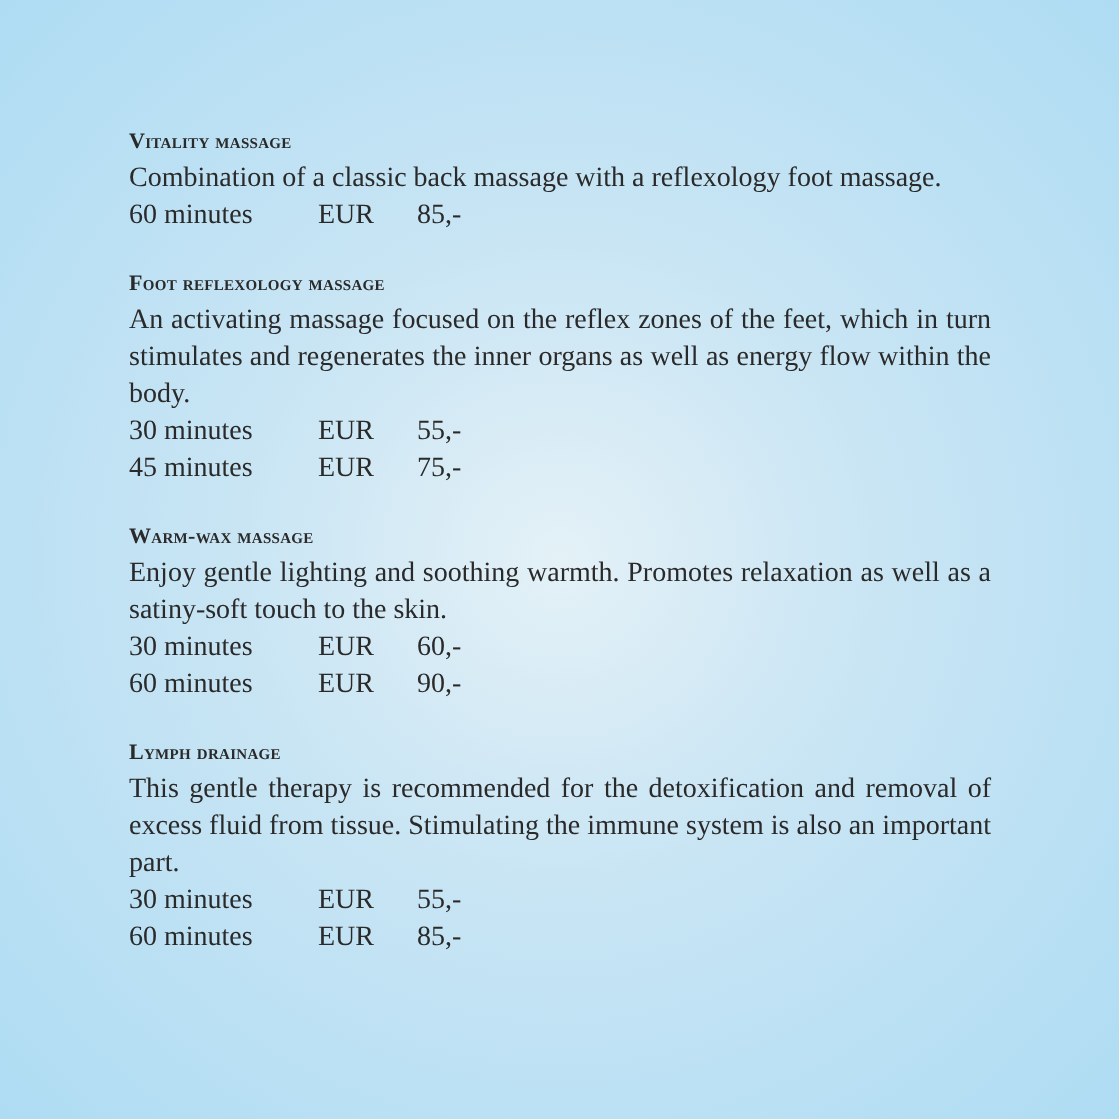Vitality massage
Combination of a classic back massage with a reflexology foot massage.
60 minutes EUR 85,-
Foot reflexology massage
An activating massage focused on the reflex zones of the feet, which in turn stimulates and regenerates the inner organs as well as energy flow within the body.
30 minutes EUR 55,-
45 minutes EUR 75,-
Warm-wax massage
Enjoy gentle lighting and soothing warmth. Promotes relaxation as well as a satiny-soft touch to the skin.
30 minutes EUR 60,-
60 minutes EUR 90,-
Lymph drainage
This gentle therapy is recommended for the detoxification and removal of excess fluid from tissue. Stimulating the immune system is also an important part.
30 minutes EUR 55,-
60 minutes EUR 85,-